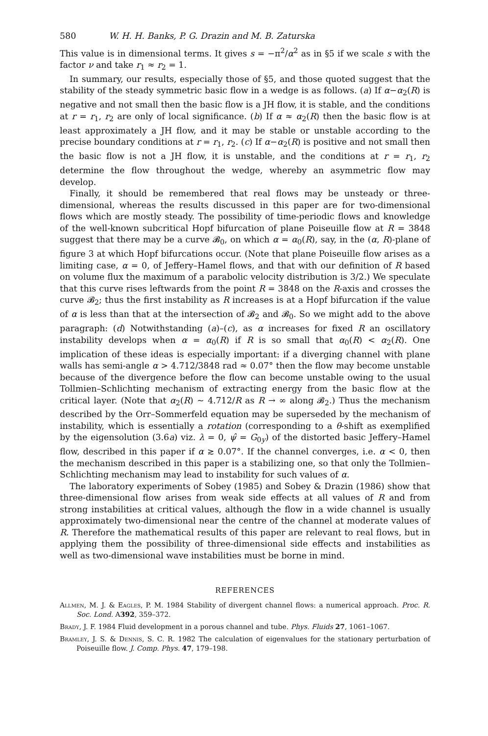580 W. H. H. Banks, P. G. Drazin and M. B. Zaturska
This value is in dimensional terms. It gives s = −π<sup>2</sup>/α<sup>2</sup> as in §5 if we scale s with the factor ν and take r<sub>1</sub> ≈ r<sub>2</sub> = 1.
In summary, our results, especially those of §5, and those quoted suggest that the stability of the steady symmetric basic flow in a wedge is as follows. (a) If α−α<sub>2</sub>(R) is negative and not small then the basic flow is a JH flow, it is stable, and the conditions at r = r<sub>1</sub>, r<sub>2</sub> are only of local significance. (b) If α ≈ α<sub>2</sub>(R) then the basic flow is at least approximately a JH flow, and it may be stable or unstable according to the precise boundary conditions at r = r<sub>1</sub>, r<sub>2</sub>. (c) If α−α<sub>2</sub>(R) is positive and not small then the basic flow is not a JH flow, it is unstable, and the conditions at r = r<sub>1</sub>, r<sub>2</sub> determine the flow throughout the wedge, whereby an asymmetric flow may develop.
Finally, it should be remembered that real flows may be unsteady or three-dimensional, whereas the results discussed in this paper are for two-dimensional flows which are mostly steady. The possibility of time-periodic flows and knowledge of the well-known subcritical Hopf bifurcation of plane Poiseuille flow at R = 3848 suggest that there may be a curve 𝓑<sub>0</sub>, on which α = α<sub>0</sub>(R), say, in the (α, R)-plane of figure 3 at which Hopf bifurcations occur. (Note that plane Poiseuille flow arises as a limiting case, α = 0, of Jeffery–Hamel flows, and that with our definition of R based on volume flux the maximum of a parabolic velocity distribution is 3/2.) We speculate that this curve rises leftwards from the point R = 3848 on the R-axis and crosses the curve 𝓑<sub>2</sub>; thus the first instability as R increases is at a Hopf bifurcation if the value of α is less than that at the intersection of 𝓑<sub>2</sub> and 𝓑<sub>0</sub>. So we might add to the above paragraph: (d) Notwithstanding (a)–(c), as α increases for fixed R an oscillatory instability develops when α = α<sub>0</sub>(R) if R is so small that α<sub>0</sub>(R) < α<sub>2</sub>(R). One implication of these ideas is especially important: if a diverging channel with plane walls has semi-angle α > 4.712/3848 rad ≈ 0.07° then the flow may become unstable because of the divergence before the flow can become unstable owing to the usual Tollmien–Schlichting mechanism of extracting energy from the basic flow at the critical layer. (Note that α<sub>2</sub>(R) ~ 4.712/R as R → ∞ along 𝓑<sub>2</sub>.) Thus the mechanism described by the Orr–Sommerfeld equation may be superseded by the mechanism of instability, which is essentially a rotation (corresponding to a θ-shift as exemplified by the eigensolution (3.6a) viz. λ = 0, ψ̂ = G<sub>0y</sub>) of the distorted basic Jeffery–Hamel flow, described in this paper if α ≳ 0.07°. If the channel converges, i.e. α < 0, then the mechanism described in this paper is a stabilizing one, so that only the Tollmien–Schlichting mechanism may lead to instability for such values of α.
The laboratory experiments of Sobey (1985) and Sobey & Drazin (1986) show that three-dimensional flow arises from weak side effects at all values of R and from strong instabilities at critical values, although the flow in a wide channel is usually approximately two-dimensional near the centre of the channel at moderate values of R. Therefore the mathematical results of this paper are relevant to real flows, but in applying them the possibility of three-dimensional side effects and instabilities as well as two-dimensional wave instabilities must be borne in mind.
REFERENCES
Allmen, M. J. & Eagles, P. M. 1984 Stability of divergent channel flows: a numerical approach. Proc. R. Soc. Lond. A392, 359–372.
Brady, J. F. 1984 Fluid development in a porous channel and tube. Phys. Fluids 27, 1061–1067.
Bramley, J. S. & Dennis, S. C. R. 1982 The calculation of eigenvalues for the stationary perturbation of Poiseuille flow. J. Comp. Phys. 47, 179–198.